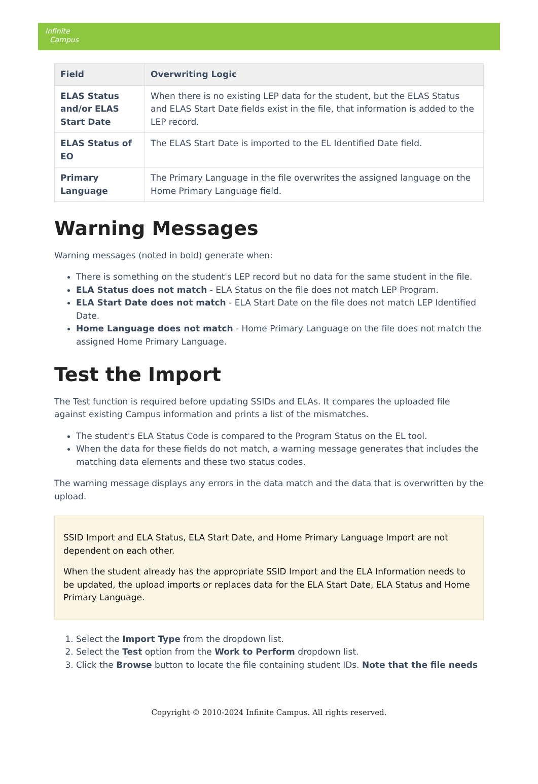Infinite
Campus
| Field | Overwriting Logic |
| --- | --- |
| ELAS Status and/or ELAS Start Date | When there is no existing LEP data for the student, but the ELAS Status and ELAS Start Date fields exist in the file, that information is added to the LEP record. |
| ELAS Status of EO | The ELAS Start Date is imported to the EL Identified Date field. |
| Primary Language | The Primary Language in the file overwrites the assigned language on the Home Primary Language field. |
Warning Messages
Warning messages (noted in bold) generate when:
There is something on the student's LEP record but no data for the same student in the file.
ELA Status does not match - ELA Status on the file does not match LEP Program.
ELA Start Date does not match - ELA Start Date on the file does not match LEP Identified Date.
Home Language does not match - Home Primary Language on the file does not match the assigned Home Primary Language.
Test the Import
The Test function is required before updating SSIDs and ELAs. It compares the uploaded file against existing Campus information and prints a list of the mismatches.
The student's ELA Status Code is compared to the Program Status on the EL tool.
When the data for these fields do not match, a warning message generates that includes the matching data elements and these two status codes.
The warning message displays any errors in the data match and the data that is overwritten by the upload.
SSID Import and ELA Status, ELA Start Date, and Home Primary Language Import are not dependent on each other.
When the student already has the appropriate SSID Import and the ELA Information needs to be updated, the upload imports or replaces data for the ELA Start Date, ELA Status and Home Primary Language.
1. Select the Import Type from the dropdown list.
2. Select the Test option from the Work to Perform dropdown list.
3. Click the Browse button to locate the file containing student IDs. Note that the file needs
Copyright © 2010-2024 Infinite Campus. All rights reserved.